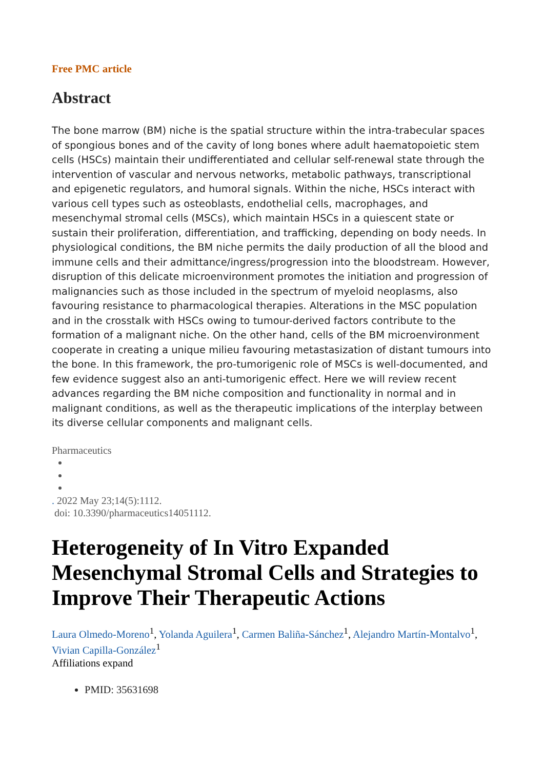Free PMC article
Abstract
The bone marrow (BM) niche is the spatial structure within the intra-trabecular spaces of spongious bones and of the cavity of long bones where adult haematopoietic stem cells (HSCs) maintain their undifferentiated and cellular self-renewal state through the intervention of vascular and nervous networks, metabolic pathways, transcriptional and epigenetic regulators, and humoral signals. Within the niche, HSCs interact with various cell types such as osteoblasts, endothelial cells, macrophages, and mesenchymal stromal cells (MSCs), which maintain HSCs in a quiescent state or sustain their proliferation, differentiation, and trafficking, depending on body needs. In physiological conditions, the BM niche permits the daily production of all the blood and immune cells and their admittance/ingress/progression into the bloodstream. However, disruption of this delicate microenvironment promotes the initiation and progression of malignancies such as those included in the spectrum of myeloid neoplasms, also favouring resistance to pharmacological therapies. Alterations in the MSC population and in the crosstalk with HSCs owing to tumour-derived factors contribute to the formation of a malignant niche. On the other hand, cells of the BM microenvironment cooperate in creating a unique milieu favouring metastasization of distant tumours into the bone. In this framework, the pro-tumorigenic role of MSCs is well-documented, and few evidence suggest also an anti-tumorigenic effect. Here we will review recent advances regarding the BM niche composition and functionality in normal and in malignant conditions, as well as the therapeutic implications of the interplay between its diverse cellular components and malignant cells.
Pharmaceutics
. 2022 May 23;14(5):1112.
doi: 10.3390/pharmaceutics14051112.
Heterogeneity of In Vitro Expanded Mesenchymal Stromal Cells and Strategies to Improve Their Therapeutic Actions
Laura Olmedo-Moreno<sup>1</sup>, Yolanda Aguilera<sup>1</sup>, Carmen Baliña-Sánchez<sup>1</sup>, Alejandro Martín-Montalvo<sup>1</sup>, Vivian Capilla-González<sup>1</sup>
Affiliations expand
PMID: 35631698